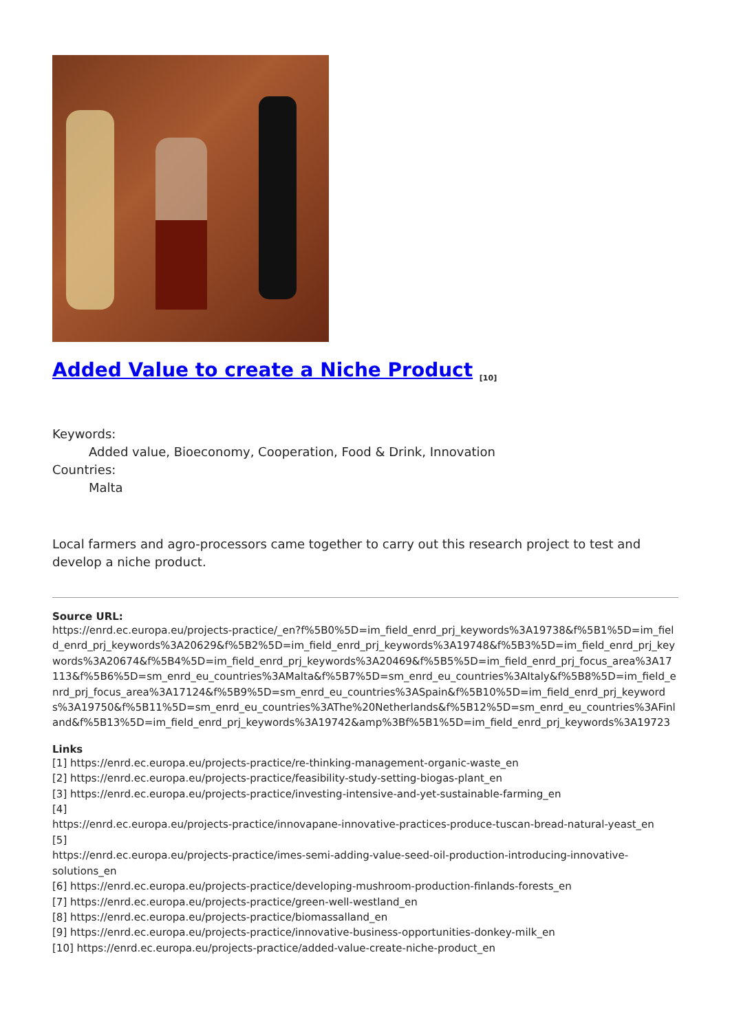Added Value to create a Niche Product <sup>[10]</sup>
Keywords:
Added value, Bioeconomy, Cooperation, Food & Drink, Innovation
Countries:
Malta
Local farmers and agro-processors came together to carry out this research project to test and develop a niche product.
Source URL:
https://enrd.ec.europa.eu/projects-practice/_en?f%5B0%5D=im_field_enrd_prj_keywords%3A19738&f%5B1%5D=im_field_enrd_prj_keywords%3A20629&f%5B2%5D=im_field_enrd_prj_keywords%3A19748&f%5B3%5D=im_field_enrd_prj_keywords%3A20674&f%5B4%5D=im_field_enrd_prj_keywords%3A20469&f%5B5%5D=im_field_enrd_prj_focus_area%3A17113&f%5B6%5D=sm_enrd_eu_countries%3AMalta&f%5B7%5D=sm_enrd_eu_countries%3AItaly&f%5B8%5D=im_field_enrd_prj_focus_area%3A17124&f%5B9%5D=sm_enrd_eu_countries%3ASpain&f%5B10%5D=im_field_enrd_prj_keywords%3A19750&f%5B11%5D=sm_enrd_eu_countries%3AThe%20Netherlands&f%5B12%5D=sm_enrd_eu_countries%3AFinland&f%5B13%5D=im_field_enrd_prj_keywords%3A19742&amp%3Bf%5B1%5D=im_field_enrd_prj_keywords%3A19723
Links
[1] https://enrd.ec.europa.eu/projects-practice/re-thinking-management-organic-waste_en
[2] https://enrd.ec.europa.eu/projects-practice/feasibility-study-setting-biogas-plant_en
[3] https://enrd.ec.europa.eu/projects-practice/investing-intensive-and-yet-sustainable-farming_en
[4]
https://enrd.ec.europa.eu/projects-practice/innovapane-innovative-practices-produce-tuscan-bread-natural-yeast_en
[5]
https://enrd.ec.europa.eu/projects-practice/imes-semi-adding-value-seed-oil-production-introducing-innovative-solutions_en
[6] https://enrd.ec.europa.eu/projects-practice/developing-mushroom-production-finlands-forests_en
[7] https://enrd.ec.europa.eu/projects-practice/green-well-westland_en
[8] https://enrd.ec.europa.eu/projects-practice/biomassalland_en
[9] https://enrd.ec.europa.eu/projects-practice/innovative-business-opportunities-donkey-milk_en
[10] https://enrd.ec.europa.eu/projects-practice/added-value-create-niche-product_en